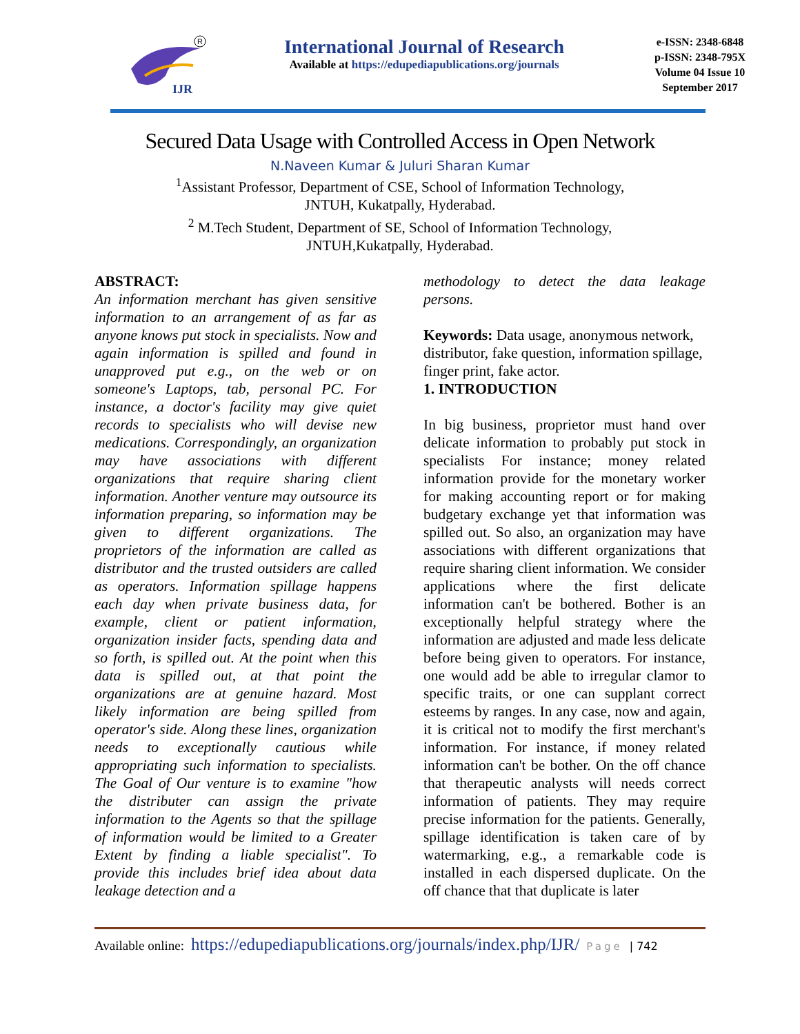IJR
R
International Journal of Research
Available at https://edupediapublications.org/journals
e-ISSN: 2348-6848
p-ISSN: 2348-795X
Volume 04 Issue 10
September 2017
Secured Data Usage with Controlled Access in Open Network
N.Naveen Kumar & Juluri Sharan Kumar
<sup>1</sup> Assistant Professor, Department of CSE, School of Information Technology,
JNTUH, Kukatpally, Hyderabad.
<sup>2</sup> M.Tech Student, Department of SE, School of Information Technology,
JNTUH,Kukatpally, Hyderabad.
ABSTRACT:
An information merchant has given sensitive information to an arrangement of as far as anyone knows put stock in specialists. Now and again information is spilled and found in unapproved put e.g., on the web or on someone's Laptops, tab, personal PC. For instance, a doctor's facility may give quiet records to specialists who will devise new medications. Correspondingly, an organization may have associations with different organizations that require sharing client information. Another venture may outsource its information preparing, so information may be given to different organizations. The proprietors of the information are called as distributor and the trusted outsiders are called as operators. Information spillage happens each day when private business data, for example, client or patient information, organization insider facts, spending data and so forth, is spilled out. At the point when this data is spilled out, at that point the organizations are at genuine hazard. Most likely information are being spilled from operator's side. Along these lines, organization needs to exceptionally cautious while appropriating such information to specialists. The Goal of Our venture is to examine "how the distributer can assign the private information to the Agents so that the spillage of information would be limited to a Greater Extent by finding a liable specialist". To provide this includes brief idea about data leakage detection and a
methodology to detect the data leakage persons.
Keywords: Data usage, anonymous network, distributor, fake question, information spillage, finger print, fake actor.
1. INTRODUCTION
In big business, proprietor must hand over delicate information to probably put stock in specialists For instance; money related information provide for the monetary worker for making accounting report or for making budgetary exchange yet that information was spilled out. So also, an organization may have associations with different organizations that require sharing client information. We consider applications where the first delicate information can't be bothered. Bother is an exceptionally helpful strategy where the information are adjusted and made less delicate before being given to operators. For instance, one would add be able to irregular clamor to specific traits, or one can supplant correct esteems by ranges. In any case, now and again, it is critical not to modify the first merchant's information. For instance, if money related information can't be bother. On the off chance that therapeutic analysts will needs correct information of patients. They may require precise information for the patients. Generally, spillage identification is taken care of by watermarking, e.g., a remarkable code is installed in each dispersed duplicate. On the off chance that that duplicate is later
Available online: https://edupediapublications.org/journals/index.php/IJR/ Page | 742